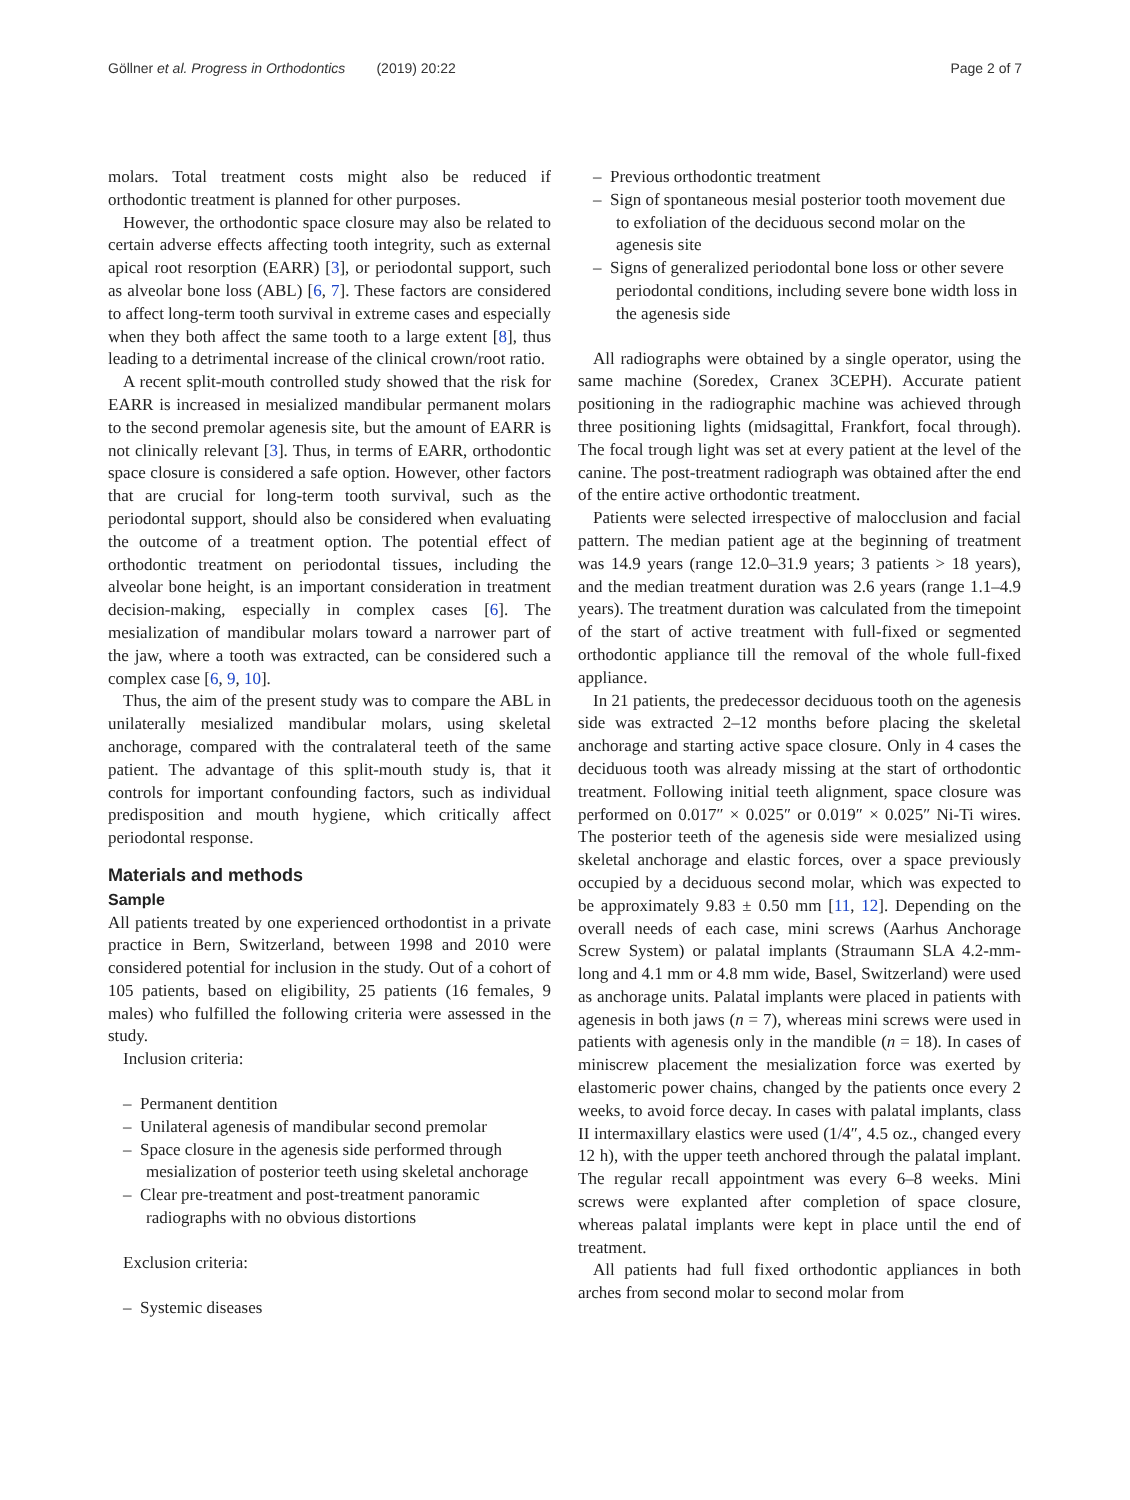Göllner et al. Progress in Orthodontics (2019) 20:22 Page 2 of 7
molars. Total treatment costs might also be reduced if orthodontic treatment is planned for other purposes.
However, the orthodontic space closure may also be related to certain adverse effects affecting tooth integrity, such as external apical root resorption (EARR) [3], or periodontal support, such as alveolar bone loss (ABL) [6, 7]. These factors are considered to affect long-term tooth survival in extreme cases and especially when they both affect the same tooth to a large extent [8], thus leading to a detrimental increase of the clinical crown/root ratio.
A recent split-mouth controlled study showed that the risk for EARR is increased in mesialized mandibular permanent molars to the second premolar agenesis site, but the amount of EARR is not clinically relevant [3]. Thus, in terms of EARR, orthodontic space closure is considered a safe option. However, other factors that are crucial for long-term tooth survival, such as the periodontal support, should also be considered when evaluating the outcome of a treatment option. The potential effect of orthodontic treatment on periodontal tissues, including the alveolar bone height, is an important consideration in treatment decision-making, especially in complex cases [6]. The mesialization of mandibular molars toward a narrower part of the jaw, where a tooth was extracted, can be considered such a complex case [6, 9, 10].
Thus, the aim of the present study was to compare the ABL in unilaterally mesialized mandibular molars, using skeletal anchorage, compared with the contralateral teeth of the same patient. The advantage of this split-mouth study is, that it controls for important confounding factors, such as individual predisposition and mouth hygiene, which critically affect periodontal response.
Materials and methods
Sample
All patients treated by one experienced orthodontist in a private practice in Bern, Switzerland, between 1998 and 2010 were considered potential for inclusion in the study. Out of a cohort of 105 patients, based on eligibility, 25 patients (16 females, 9 males) who fulfilled the following criteria were assessed in the study.
Inclusion criteria:
– Permanent dentition
– Unilateral agenesis of mandibular second premolar
– Space closure in the agenesis side performed through mesialization of posterior teeth using skeletal anchorage
– Clear pre-treatment and post-treatment panoramic radiographs with no obvious distortions
Exclusion criteria:
– Systemic diseases
– Previous orthodontic treatment
– Sign of spontaneous mesial posterior tooth movement due to exfoliation of the deciduous second molar on the agenesis site
– Signs of generalized periodontal bone loss or other severe periodontal conditions, including severe bone width loss in the agenesis side
All radiographs were obtained by a single operator, using the same machine (Soredex, Cranex 3CEPH). Accurate patient positioning in the radiographic machine was achieved through three positioning lights (midsagittal, Frankfort, focal through). The focal trough light was set at every patient at the level of the canine. The post-treatment radiograph was obtained after the end of the entire active orthodontic treatment.
Patients were selected irrespective of malocclusion and facial pattern. The median patient age at the beginning of treatment was 14.9 years (range 12.0–31.9 years; 3 patients > 18 years), and the median treatment duration was 2.6 years (range 1.1–4.9 years). The treatment duration was calculated from the timepoint of the start of active treatment with full-fixed or segmented orthodontic appliance till the removal of the whole full-fixed appliance.
In 21 patients, the predecessor deciduous tooth on the agenesis side was extracted 2–12 months before placing the skeletal anchorage and starting active space closure. Only in 4 cases the deciduous tooth was already missing at the start of orthodontic treatment. Following initial teeth alignment, space closure was performed on 0.017″ × 0.025″ or 0.019″ × 0.025″ Ni-Ti wires. The posterior teeth of the agenesis side were mesialized using skeletal anchorage and elastic forces, over a space previously occupied by a deciduous second molar, which was expected to be approximately 9.83 ± 0.50 mm [11, 12]. Depending on the overall needs of each case, mini screws (Aarhus Anchorage Screw System) or palatal implants (Straumann SLA 4.2-mm-long and 4.1 mm or 4.8 mm wide, Basel, Switzerland) were used as anchorage units. Palatal implants were placed in patients with agenesis in both jaws (n = 7), whereas mini screws were used in patients with agenesis only in the mandible (n = 18). In cases of miniscrew placement the mesialization force was exerted by elastomeric power chains, changed by the patients once every 2 weeks, to avoid force decay. In cases with palatal implants, class II intermaxillary elastics were used (1/4″, 4.5 oz., changed every 12 h), with the upper teeth anchored through the palatal implant. The regular recall appointment was every 6–8 weeks. Mini screws were explanted after completion of space closure, whereas palatal implants were kept in place until the end of treatment.
All patients had full fixed orthodontic appliances in both arches from second molar to second molar from